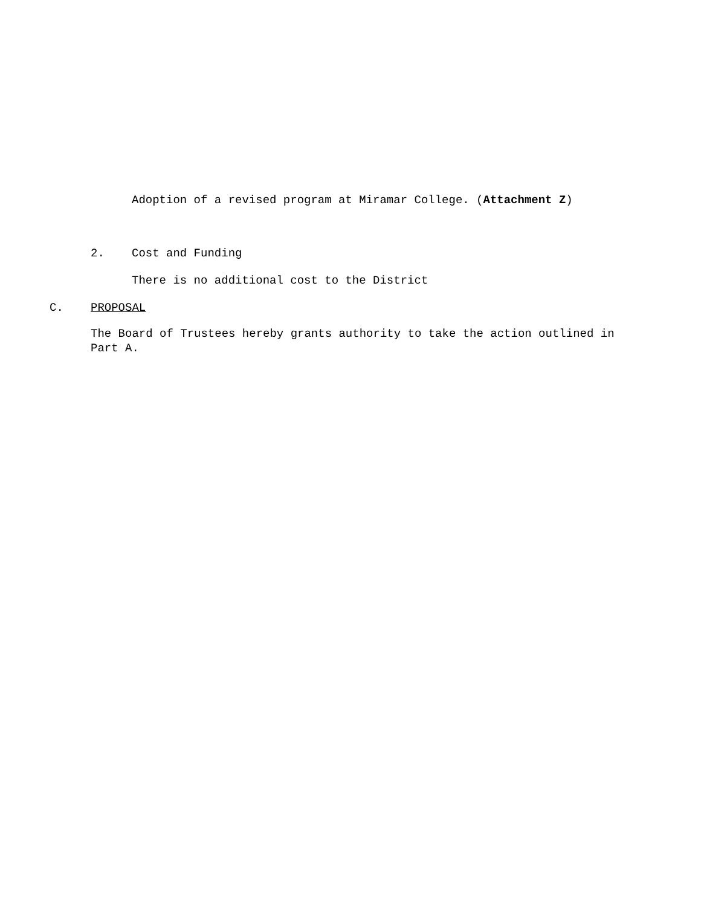Adoption of a revised program at Miramar College. (Attachment Z)
2. Cost and Funding
There is no additional cost to the District
C. PROPOSAL
The Board of Trustees hereby grants authority to take the action outlined in Part A.